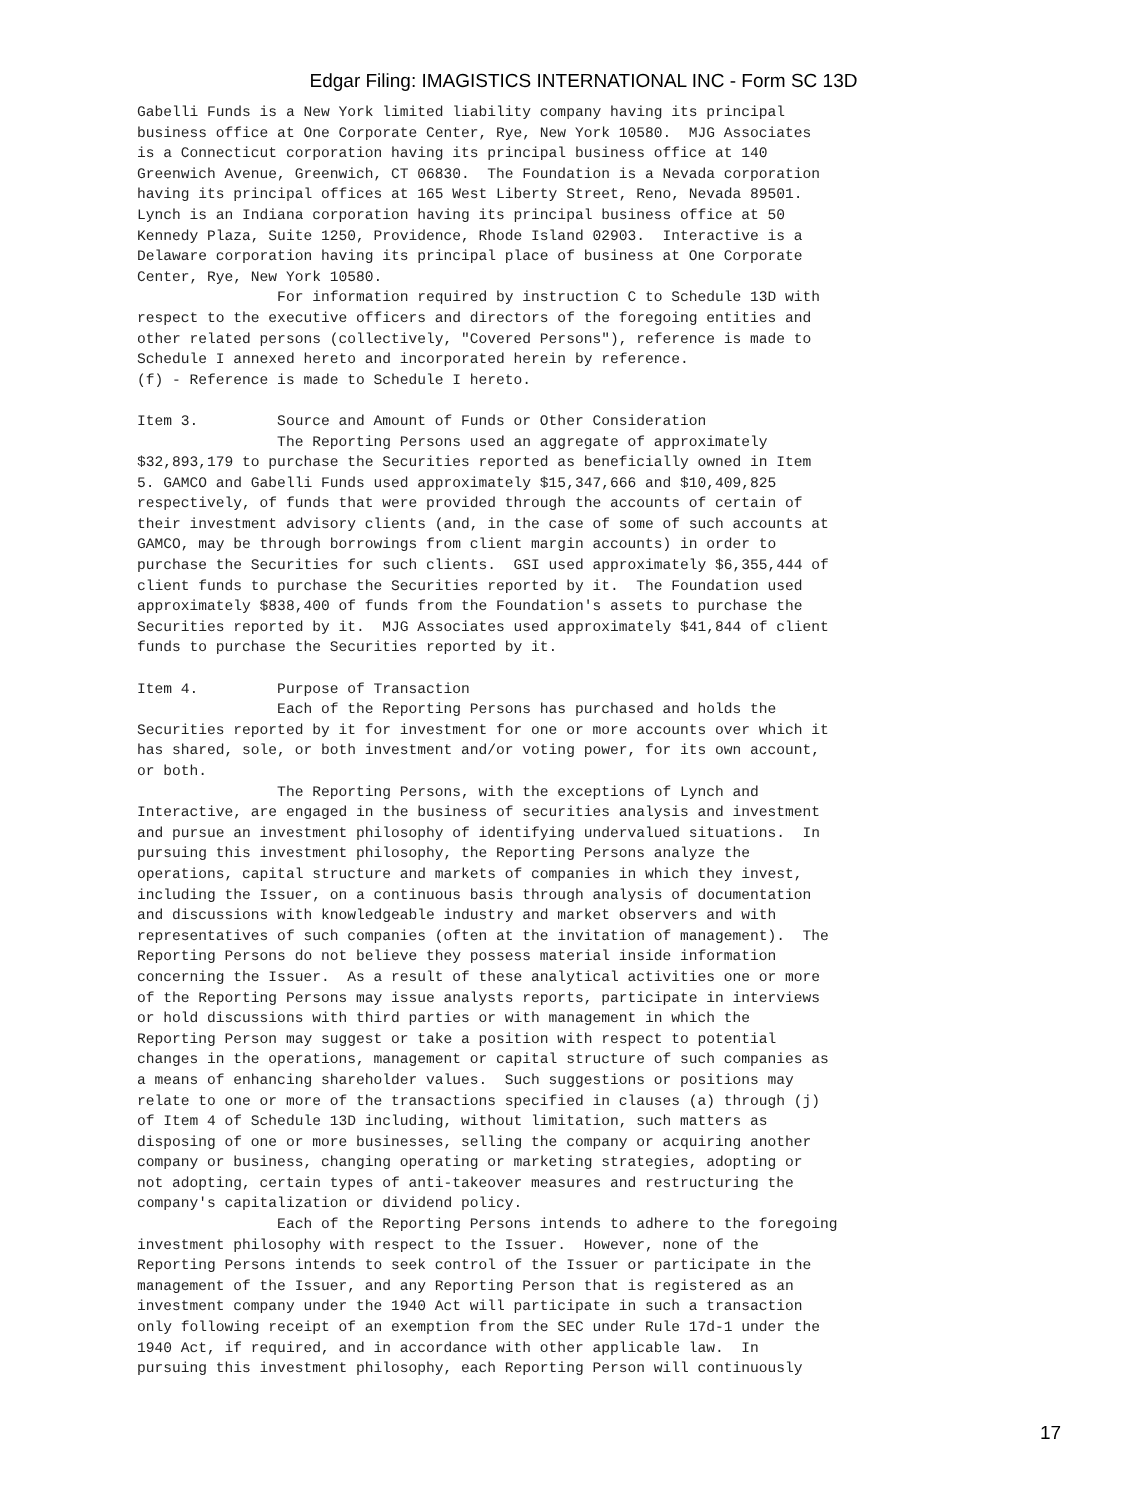Edgar Filing: IMAGISTICS INTERNATIONAL INC - Form SC 13D
Gabelli Funds is a New York limited liability company having its principal
business office at One Corporate Center, Rye, New York 10580.  MJG Associates
is a Connecticut corporation having its principal business office at 140
Greenwich Avenue, Greenwich, CT 06830.  The Foundation is a Nevada corporation
having its principal offices at 165 West Liberty Street, Reno, Nevada 89501.
Lynch is an Indiana corporation having its principal business office at 50
Kennedy Plaza, Suite 1250, Providence, Rhode Island 02903.  Interactive is a
Delaware corporation having its principal place of business at One Corporate
Center, Rye, New York 10580.
                For information required by instruction C to Schedule 13D with
respect to the executive officers and directors of the foregoing entities and
other related persons (collectively, "Covered Persons"), reference is made to
Schedule I annexed hereto and incorporated herein by reference.
(f) - Reference is made to Schedule I hereto.

Item 3.         Source and Amount of Funds or Other Consideration
                The Reporting Persons used an aggregate of approximately
$32,893,179 to purchase the Securities reported as beneficially owned in Item
5. GAMCO and Gabelli Funds used approximately $15,347,666 and $10,409,825
respectively, of funds that were provided through the accounts of certain of
their investment advisory clients (and, in the case of some of such accounts at
GAMCO, may be through borrowings from client margin accounts) in order to
purchase the Securities for such clients.  GSI used approximately $6,355,444 of
client funds to purchase the Securities reported by it.  The Foundation used
approximately $838,400 of funds from the Foundation's assets to purchase the
Securities reported by it.  MJG Associates used approximately $41,844 of client
funds to purchase the Securities reported by it.

Item 4.         Purpose of Transaction
                Each of the Reporting Persons has purchased and holds the
Securities reported by it for investment for one or more accounts over which it
has shared, sole, or both investment and/or voting power, for its own account,
or both.
                The Reporting Persons, with the exceptions of Lynch and
Interactive, are engaged in the business of securities analysis and investment
and pursue an investment philosophy of identifying undervalued situations.  In
pursuing this investment philosophy, the Reporting Persons analyze the
operations, capital structure and markets of companies in which they invest,
including the Issuer, on a continuous basis through analysis of documentation
and discussions with knowledgeable industry and market observers and with
representatives of such companies (often at the invitation of management).  The
Reporting Persons do not believe they possess material inside information
concerning the Issuer.  As a result of these analytical activities one or more
of the Reporting Persons may issue analysts reports, participate in interviews
or hold discussions with third parties or with management in which the
Reporting Person may suggest or take a position with respect to potential
changes in the operations, management or capital structure of such companies as
a means of enhancing shareholder values.  Such suggestions or positions may
relate to one or more of the transactions specified in clauses (a) through (j)
of Item 4 of Schedule 13D including, without limitation, such matters as
disposing of one or more businesses, selling the company or acquiring another
company or business, changing operating or marketing strategies, adopting or
not adopting, certain types of anti-takeover measures and restructuring the
company's capitalization or dividend policy.
                Each of the Reporting Persons intends to adhere to the foregoing
investment philosophy with respect to the Issuer.  However, none of the
Reporting Persons intends to seek control of the Issuer or participate in the
management of the Issuer, and any Reporting Person that is registered as an
investment company under the 1940 Act will participate in such a transaction
only following receipt of an exemption from the SEC under Rule 17d-1 under the
1940 Act, if required, and in accordance with other applicable law.  In
pursuing this investment philosophy, each Reporting Person will continuously
17